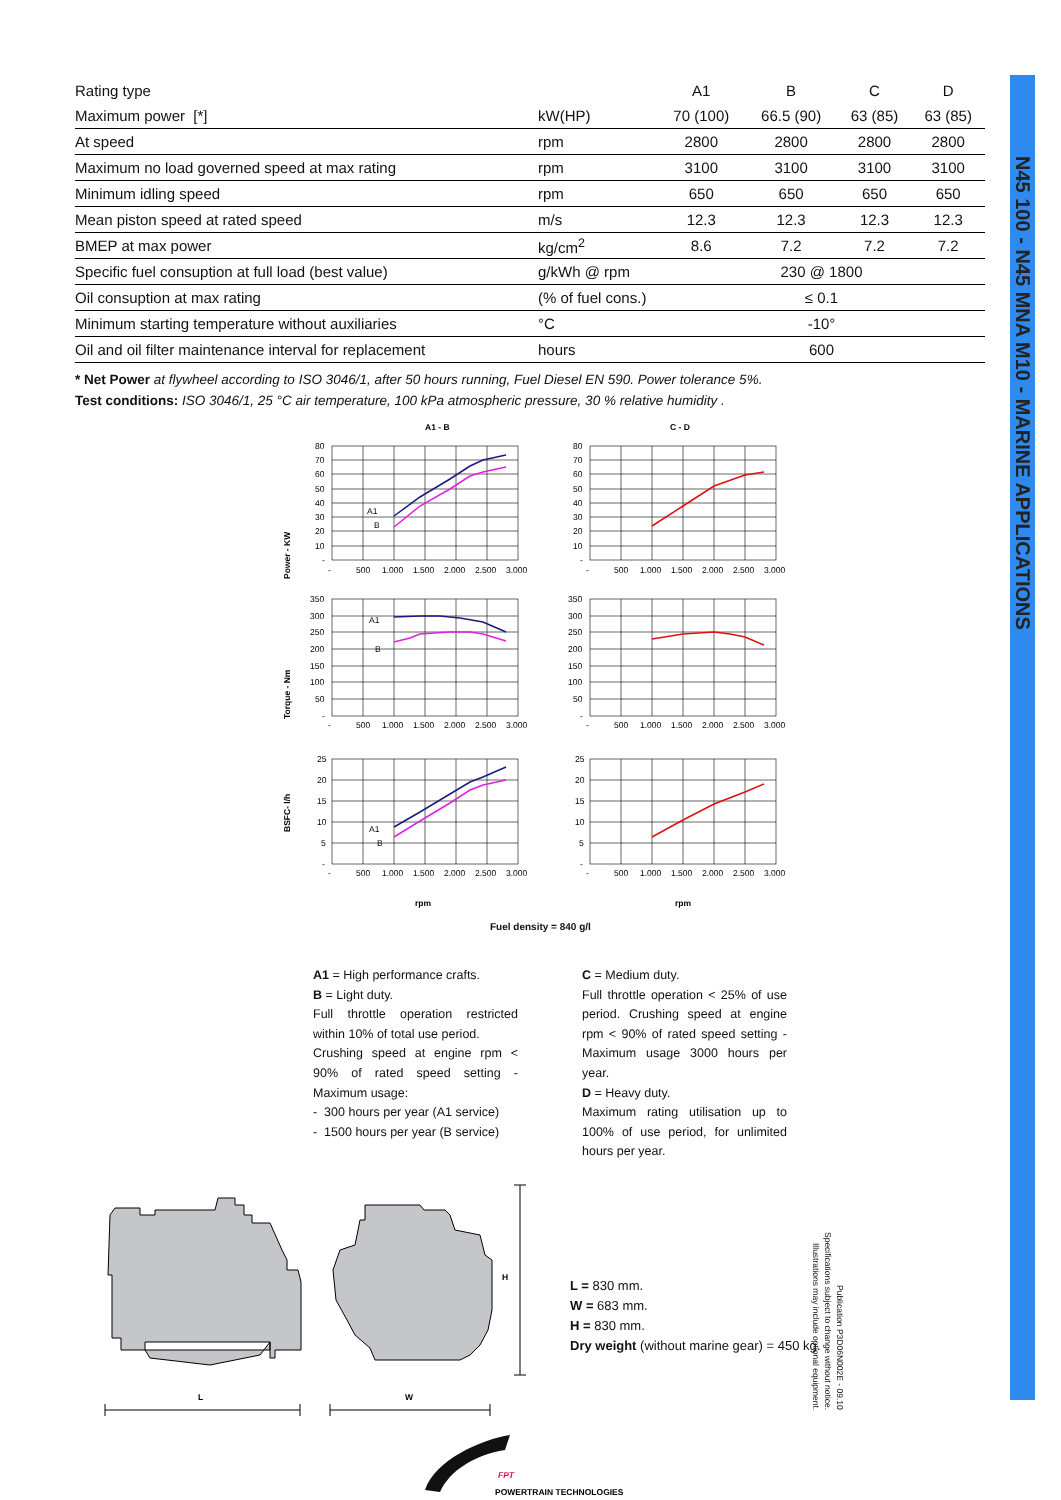| Rating type | | A1 | B | C | D |
| Maximum power [*] | kW(HP) | 70 (100) | 66.5 (90) | 63 (85) | 63 (85) |
| At speed | rpm | 2800 | 2800 | 2800 | 2800 |
| Maximum no load governed speed at max rating | rpm | 3100 | 3100 | 3100 | 3100 |
| Minimum idling speed | rpm | 650 | 650 | 650 | 650 |
| Mean piston speed at rated speed | m/s | 12.3 | 12.3 | 12.3 | 12.3 |
| BMEP at max power | kg/cm<sup>2</sup> | 8.6 | 7.2 | 7.2 | 7.2 |
| Specific fuel consuption at full load (best value) | g/kWh @ rpm | 230 @ 1800 | | | |
| Oil consuption at max rating | (% of fuel cons.) | ≤ 0.1 | | | |
| Minimum starting temperature without auxiliaries | °C | -10° | | | |
| Oil and oil filter maintenance interval for replacement | hours | 600 | | | |
* Net Power at flywheel according to ISO 3046/1, after 50 hours running, Fuel Diesel EN 590. Power tolerance 5%.
Test conditions: ISO 3046/1, 25 °C air temperature, 100 kPa atmospheric pressure, 30 % relative humidity .
A1 - B
C - D
A1
B
A1
B
A1
B
Power - KW
Torque - Nm
BSFC- l/h
80
70
60
50
40
30
20
10
-
80
70
60
50
40
30
20
10
-
350
300
250
200
150
100
50
-
350
300
250
200
150
100
50
-
25
20
15
10
5
-
25
20
15
10
5
-
-
500
1.000
1.500
2.000
2.500
3.000
-
500
1.000
1.500
2.000
2.500
3.000
-
500
1.000
1.500
2.000
2.500
3.000
-
500
1.000
1.500
2.000
2.500
3.000
-
500
1.000
1.500
2.000
2.500
3.000
-
500
1.000
1.500
2.000
2.500
3.000
rpm
rpm
Fuel density = 840 g/l
A1 = High performance crafts.
B = Light duty.
Full throttle operation restricted within 10% of total use period.
Crushing speed at engine rpm < 90% of rated speed setting - Maximum usage:
- 300 hours per year (A1 service)
- 1500 hours per year (B service)
C = Medium duty.
Full throttle operation < 25% of use period. Crushing speed at engine rpm < 90% of rated speed setting - Maximum usage 3000 hours per year.
D = Heavy duty.
Maximum rating utilisation up to 100% of use period, for unlimited hours per year.
L
W
H
L = 830 mm.
W = 683 mm.
H = 830 mm.
Dry weight (without marine gear) = 450 kg.
Publication P3D06N002E - 09.10
Specifications subject to change without notice.
Illustrations may include optional equipment.
FPT
POWERTRAIN TECHNOLOGIES
N45 100 - N45 MNA M10 - MARINE APPLICATIONS